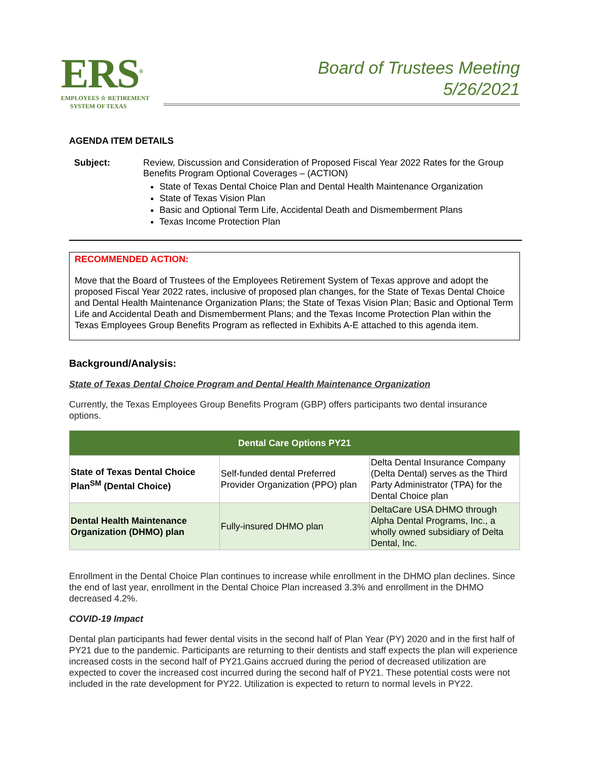ERS<sup>®</sup>
EMPLOYEES ☆ RETIREMENT
SYSTEM OF TEXAS
Board of Trustees Meeting
5/26/2021
AGENDA ITEM DETAILS
Subject: Review, Discussion and Consideration of Proposed Fiscal Year 2022 Rates for the Group Benefits Program Optional Coverages – (ACTION)
State of Texas Dental Choice Plan and Dental Health Maintenance Organization
State of Texas Vision Plan
Basic and Optional Term Life, Accidental Death and Dismemberment Plans
Texas Income Protection Plan
RECOMMENDED ACTION:
Move that the Board of Trustees of the Employees Retirement System of Texas approve and adopt the proposed Fiscal Year 2022 rates, inclusive of proposed plan changes, for the State of Texas Dental Choice and Dental Health Maintenance Organization Plans; the State of Texas Vision Plan; Basic and Optional Term Life and Accidental Death and Dismemberment Plans; and the Texas Income Protection Plan within the Texas Employees Group Benefits Program as reflected in Exhibits A-E attached to this agenda item.
Background/Analysis:
State of Texas Dental Choice Program and Dental Health Maintenance Organization
Currently, the Texas Employees Group Benefits Program (GBP) offers participants two dental insurance options.
| Dental Care Options PY21 | | |
| --- | --- | --- |
| State of Texas Dental Choice Plan<sup>SM</sup> (Dental Choice) | Self-funded dental Preferred Provider Organization (PPO) plan | Delta Dental Insurance Company (Delta Dental) serves as the Third Party Administrator (TPA) for the Dental Choice plan |
| Dental Health Maintenance Organization (DHMO) plan | Fully-insured DHMO plan | DeltaCare USA DHMO through Alpha Dental Programs, Inc., a wholly owned subsidiary of Delta Dental, Inc. |
Enrollment in the Dental Choice Plan continues to increase while enrollment in the DHMO plan declines. Since the end of last year, enrollment in the Dental Choice Plan increased 3.3% and enrollment in the DHMO decreased 4.2%.
COVID-19 Impact
Dental plan participants had fewer dental visits in the second half of Plan Year (PY) 2020 and in the first half of PY21 due to the pandemic. Participants are returning to their dentists and staff expects the plan will experience increased costs in the second half of PY21.Gains accrued during the period of decreased utilization are expected to cover the increased cost incurred during the second half of PY21. These potential costs were not included in the rate development for PY22. Utilization is expected to return to normal levels in PY22.